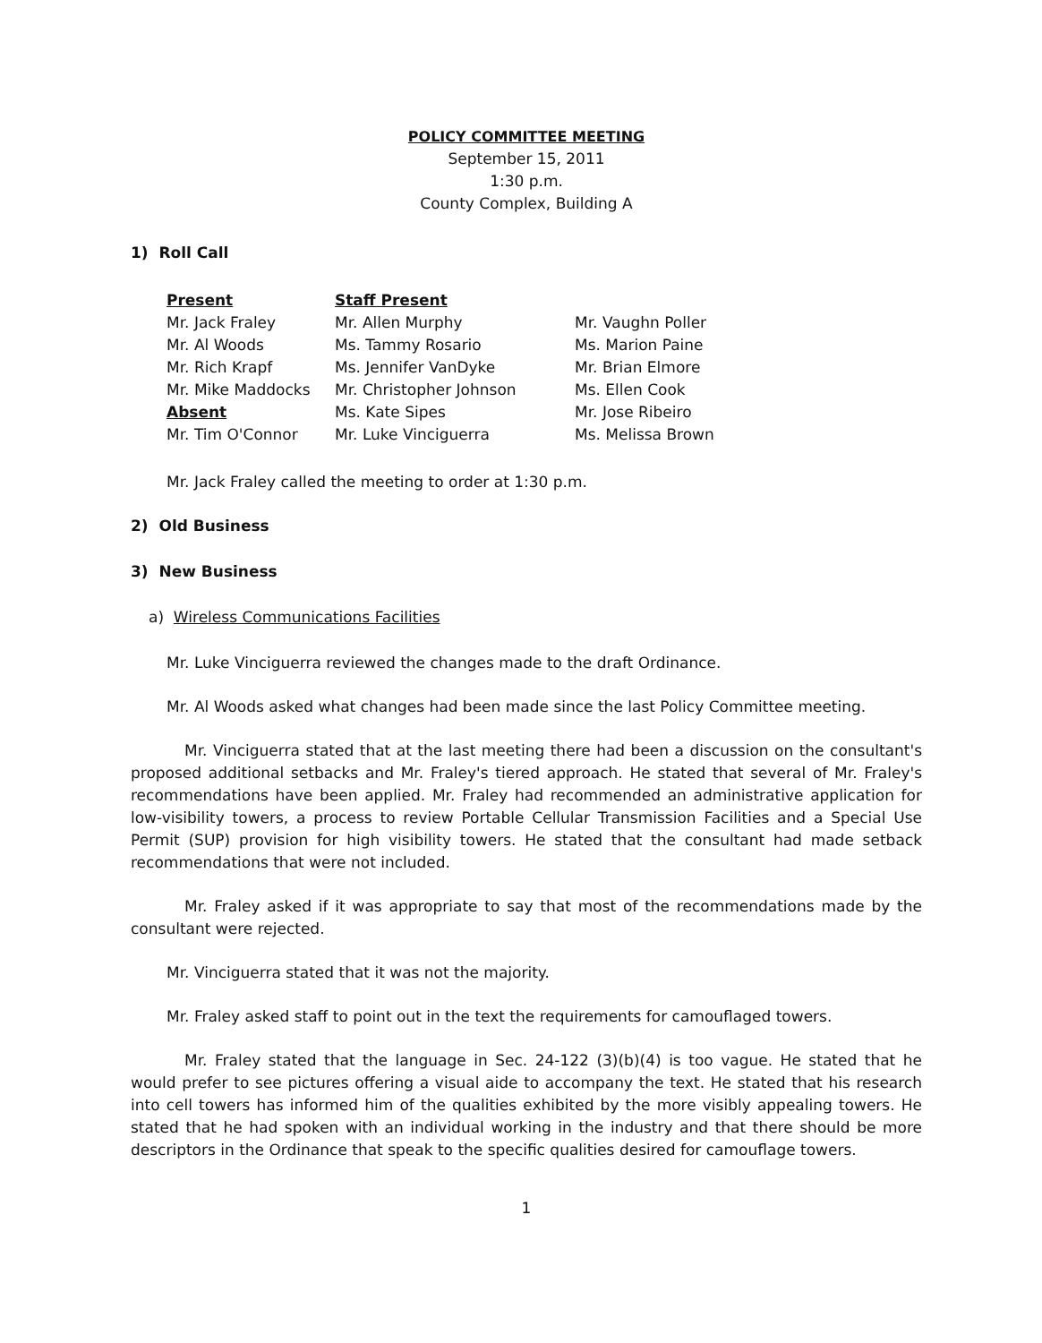POLICY COMMITTEE MEETING
September 15, 2011
1:30 p.m.
County Complex, Building A
1) Roll Call
Present
Mr. Jack Fraley
Mr. Al Woods
Mr. Rich Krapf
Mr. Mike Maddocks
Absent
Mr. Tim O'Connor
Staff Present
Mr. Allen Murphy
Ms. Tammy Rosario
Ms. Jennifer VanDyke
Mr. Christopher Johnson
Ms. Kate Sipes
Mr. Luke Vinciguerra
Mr. Vaughn Poller
Ms. Marion Paine
Mr. Brian Elmore
Ms. Ellen Cook
Mr. Jose Ribeiro
Ms. Melissa Brown
Mr. Jack Fraley called the meeting to order at 1:30 p.m.
2) Old Business
3) New Business
a) Wireless Communications Facilities
Mr. Luke Vinciguerra reviewed the changes made to the draft Ordinance.
Mr. Al Woods asked what changes had been made since the last Policy Committee meeting.
Mr. Vinciguerra stated that at the last meeting there had been a discussion on the consultant's proposed additional setbacks and Mr. Fraley's tiered approach. He stated that several of Mr. Fraley's recommendations have been applied. Mr. Fraley had recommended an administrative application for low-visibility towers, a process to review Portable Cellular Transmission Facilities and a Special Use Permit (SUP) provision for high visibility towers. He stated that the consultant had made setback recommendations that were not included.
Mr. Fraley asked if it was appropriate to say that most of the recommendations made by the consultant were rejected.
Mr. Vinciguerra stated that it was not the majority.
Mr. Fraley asked staff to point out in the text the requirements for camouflaged towers.
Mr. Fraley stated that the language in Sec. 24-122 (3)(b)(4) is too vague. He stated that he would prefer to see pictures offering a visual aide to accompany the text. He stated that his research into cell towers has informed him of the qualities exhibited by the more visibly appealing towers. He stated that he had spoken with an individual working in the industry and that there should be more descriptors in the Ordinance that speak to the specific qualities desired for camouflage towers.
1